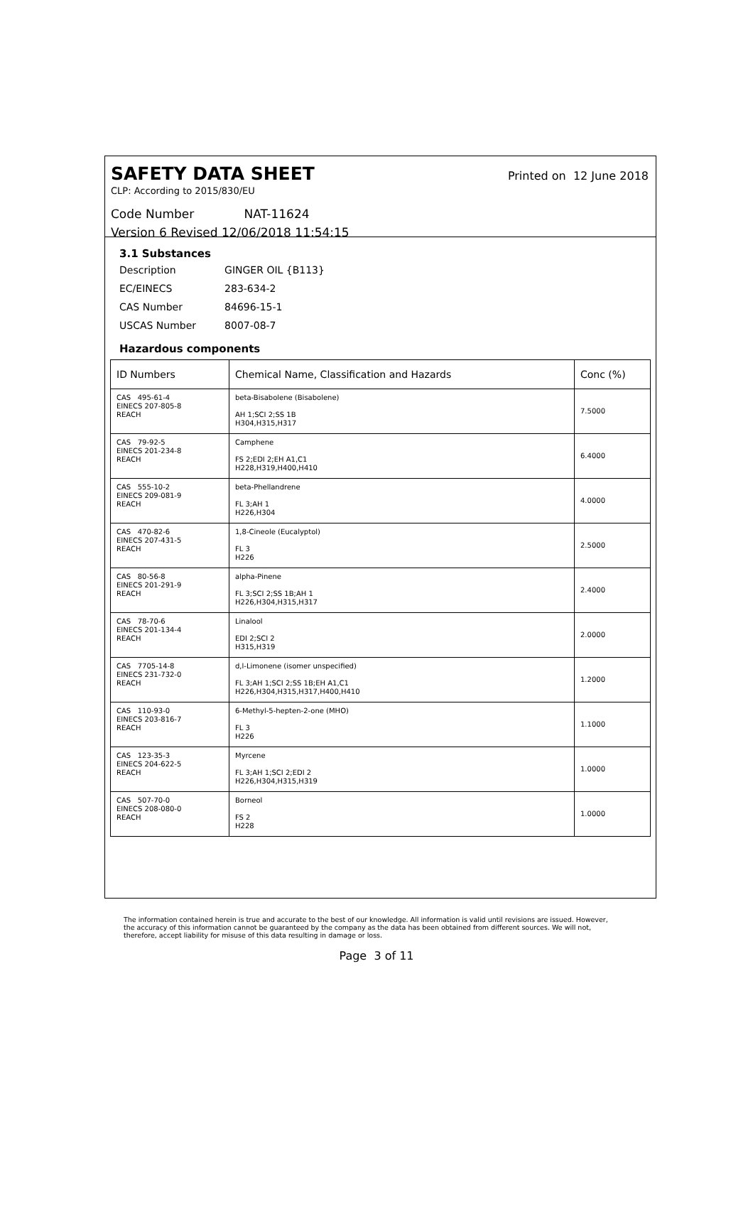SAFETY DATA SHEET Printed on 12 June 2018
CLP: According to 2015/830/EU
Code Number NAT-11624
Version 6 Revised 12/06/2018 11:54:15
3.1 Substances
| Description | GINGER OIL {B113} |
| EC/EINECS | 283-634-2 |
| CAS Number | 84696-15-1 |
| USCAS Number | 8007-08-7 |
Hazardous components
| ID Numbers | Chemical Name, Classification and Hazards | Conc (%) |
| --- | --- | --- |
| CAS 495-61-4 EINECS 207-805-8 REACH | beta-Bisabolene (Bisabolene) AH 1;SCI 2;SS 1B H304,H315,H317 | 7.5000 |
| CAS 79-92-5 EINECS 201-234-8 REACH | Camphene FS 2;EDI 2;EH A1,C1 H228,H319,H400,H410 | 6.4000 |
| CAS 555-10-2 EINECS 209-081-9 REACH | beta-Phellandrene FL 3;AH 1 H226,H304 | 4.0000 |
| CAS 470-82-6 EINECS 207-431-5 REACH | 1,8-Cineole (Eucalyptol) FL 3 H226 | 2.5000 |
| CAS 80-56-8 EINECS 201-291-9 REACH | alpha-Pinene FL 3;SCI 2;SS 1B;AH 1 H226,H304,H315,H317 | 2.4000 |
| CAS 78-70-6 EINECS 201-134-4 REACH | Linalool EDI 2;SCI 2 H315,H319 | 2.0000 |
| CAS 7705-14-8 EINECS 231-732-0 REACH | d,l-Limonene (isomer unspecified) FL 3;AH 1;SCI 2;SS 1B;EH A1,C1 H226,H304,H315,H317,H400,H410 | 1.2000 |
| CAS 110-93-0 EINECS 203-816-7 REACH | 6-Methyl-5-hepten-2-one (MHO) FL 3 H226 | 1.1000 |
| CAS 123-35-3 EINECS 204-622-5 REACH | Myrcene FL 3;AH 1;SCI 2;EDI 2 H226,H304,H315,H319 | 1.0000 |
| CAS 507-70-0 EINECS 208-080-0 REACH | Borneol FS 2 H228 | 1.0000 |
The information contained herein is true and accurate to the best of our knowledge. All information is valid until revisions are issued. However, the accuracy of this information cannot be guaranteed by the company as the data has been obtained from different sources. We will not, therefore, accept liability for misuse of this data resulting in damage or loss.
Page 3 of 11